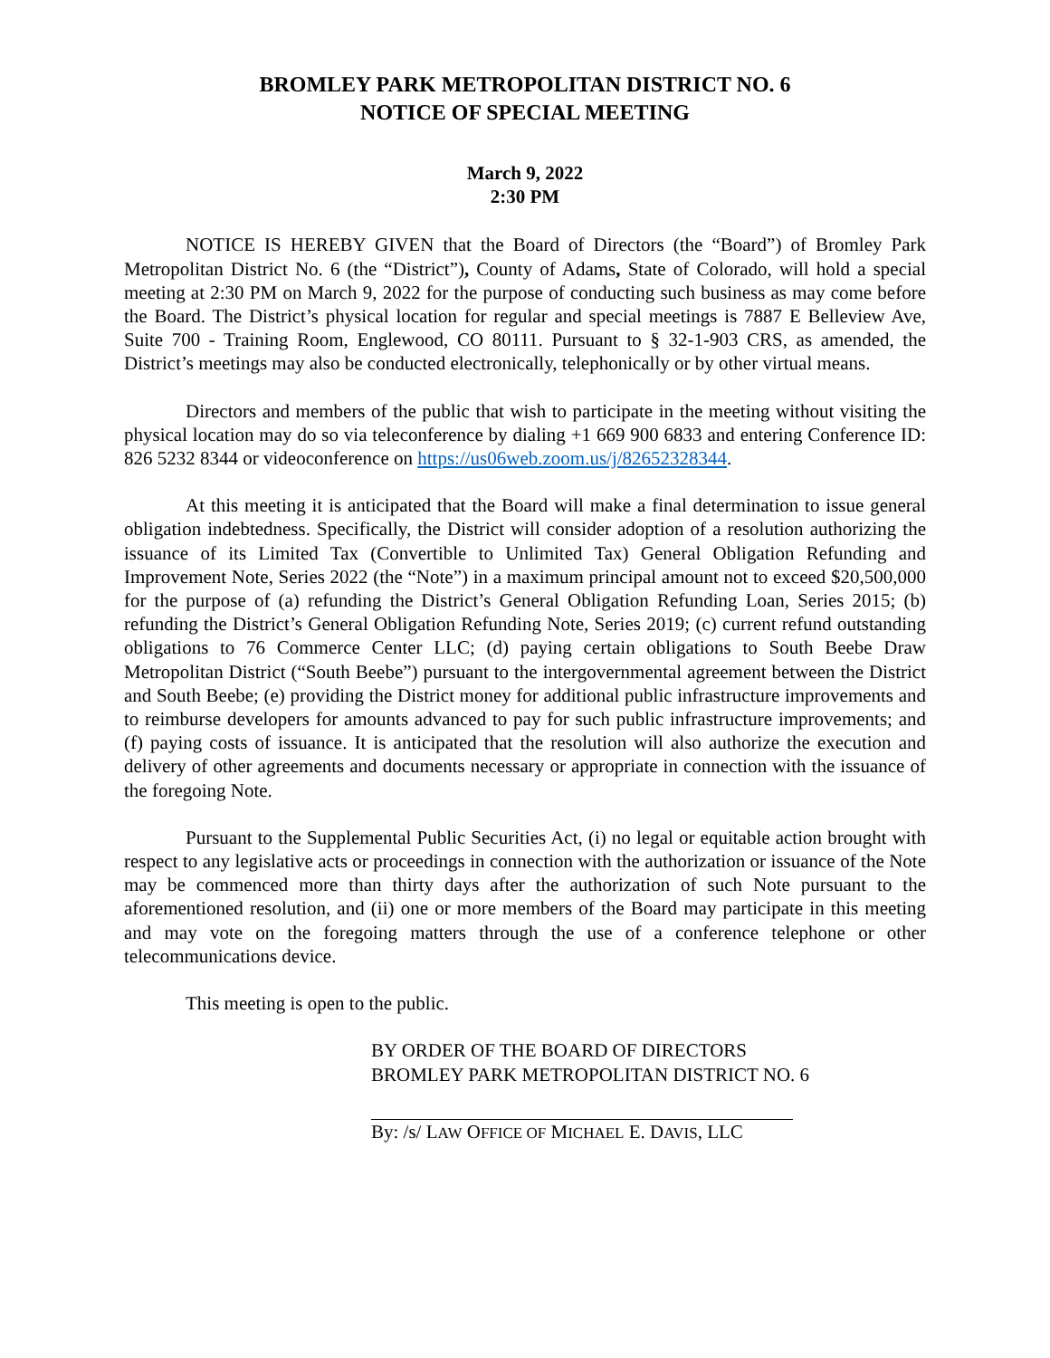BROMLEY PARK METROPOLITAN DISTRICT NO. 6
NOTICE OF SPECIAL MEETING
March 9, 2022
2:30 PM
NOTICE IS HEREBY GIVEN that the Board of Directors (the “Board”) of Bromley Park Metropolitan District No. 6 (the “District”), County of Adams, State of Colorado, will hold a special meeting at 2:30 PM on March 9, 2022 for the purpose of conducting such business as may come before the Board. The District’s physical location for regular and special meetings is 7887 E Belleview Ave, Suite 700 - Training Room, Englewood, CO 80111. Pursuant to § 32-1-903 CRS, as amended, the District’s meetings may also be conducted electronically, telephonically or by other virtual means.
Directors and members of the public that wish to participate in the meeting without visiting the physical location may do so via teleconference by dialing +1 669 900 6833 and entering Conference ID: 826 5232 8344 or videoconference on https://us06web.zoom.us/j/82652328344.
At this meeting it is anticipated that the Board will make a final determination to issue general obligation indebtedness. Specifically, the District will consider adoption of a resolution authorizing the issuance of its Limited Tax (Convertible to Unlimited Tax) General Obligation Refunding and Improvement Note, Series 2022 (the “Note”) in a maximum principal amount not to exceed $20,500,000 for the purpose of (a) refunding the District’s General Obligation Refunding Loan, Series 2015; (b) refunding the District’s General Obligation Refunding Note, Series 2019; (c) current refund outstanding obligations to 76 Commerce Center LLC; (d) paying certain obligations to South Beebe Draw Metropolitan District (“South Beebe”) pursuant to the intergovernmental agreement between the District and South Beebe; (e) providing the District money for additional public infrastructure improvements and to reimburse developers for amounts advanced to pay for such public infrastructure improvements; and (f) paying costs of issuance. It is anticipated that the resolution will also authorize the execution and delivery of other agreements and documents necessary or appropriate in connection with the issuance of the foregoing Note.
Pursuant to the Supplemental Public Securities Act, (i) no legal or equitable action brought with respect to any legislative acts or proceedings in connection with the authorization or issuance of the Note may be commenced more than thirty days after the authorization of such Note pursuant to the aforementioned resolution, and (ii) one or more members of the Board may participate in this meeting and may vote on the foregoing matters through the use of a conference telephone or other telecommunications device.
This meeting is open to the public.
BY ORDER OF THE BOARD OF DIRECTORS
BROMLEY PARK METROPOLITAN DISTRICT NO. 6
By: /s/ LAW OFFICE OF MICHAEL E. DAVIS, LLC